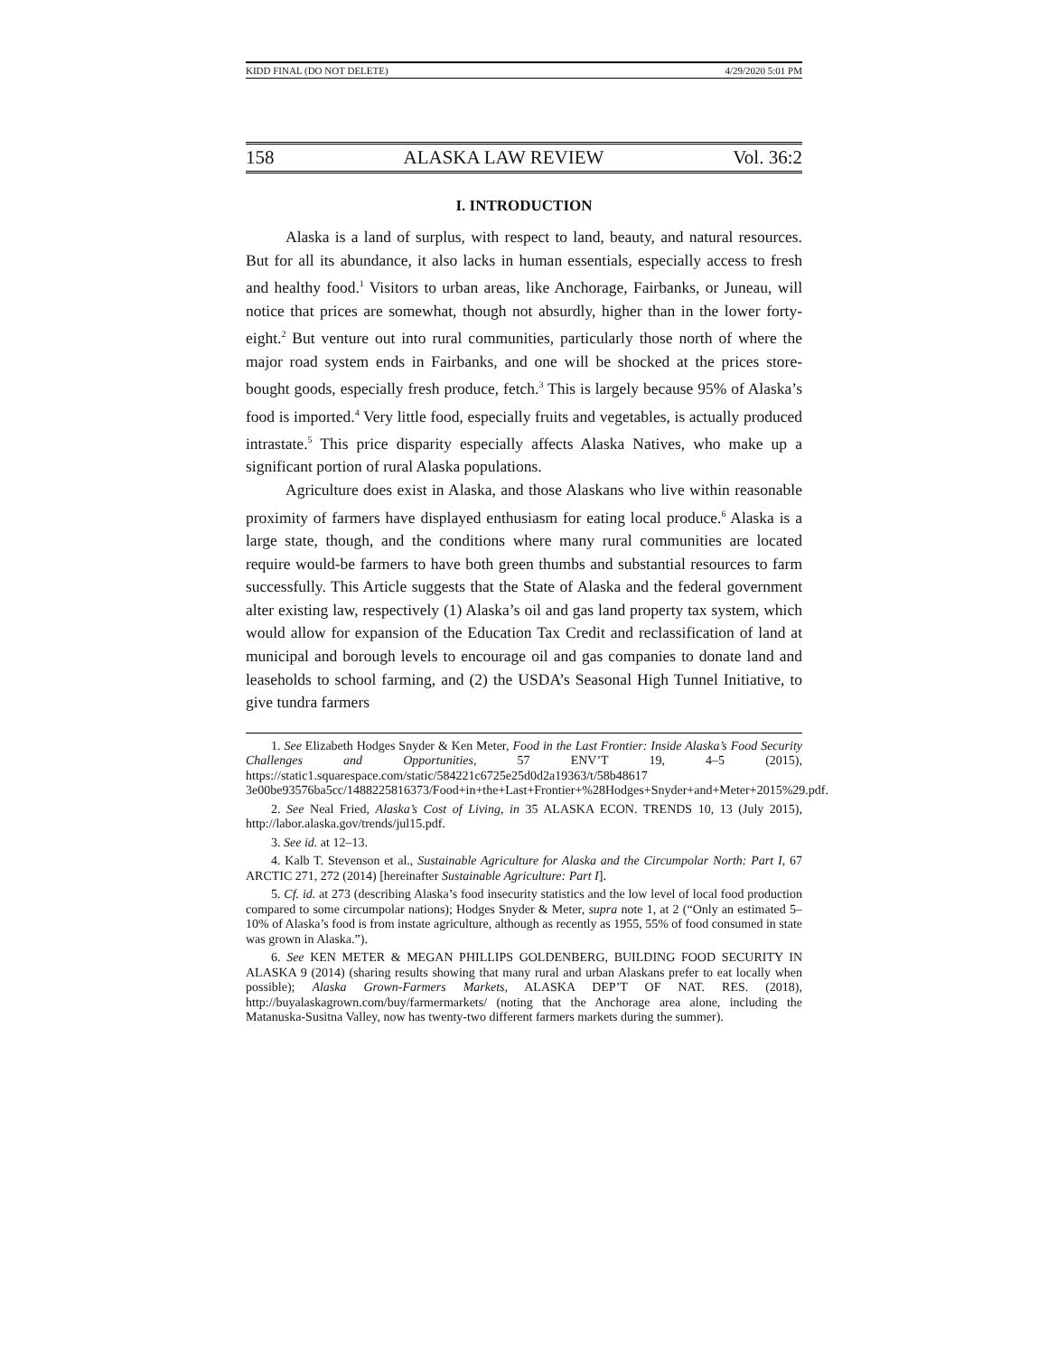KIDD FINAL (DO NOT DELETE) 4/29/2020 5:01 PM
158 ALASKA LAW REVIEW Vol. 36:2
I. INTRODUCTION
Alaska is a land of surplus, with respect to land, beauty, and natural resources. But for all its abundance, it also lacks in human essentials, especially access to fresh and healthy food.<sup>1</sup> Visitors to urban areas, like Anchorage, Fairbanks, or Juneau, will notice that prices are somewhat, though not absurdly, higher than in the lower forty-eight.<sup>2</sup> But venture out into rural communities, particularly those north of where the major road system ends in Fairbanks, and one will be shocked at the prices store-bought goods, especially fresh produce, fetch.<sup>3</sup> This is largely because 95% of Alaska’s food is imported.<sup>4</sup> Very little food, especially fruits and vegetables, is actually produced intrastate.<sup>5</sup> This price disparity especially affects Alaska Natives, who make up a significant portion of rural Alaska populations.
Agriculture does exist in Alaska, and those Alaskans who live within reasonable proximity of farmers have displayed enthusiasm for eating local produce.<sup>6</sup> Alaska is a large state, though, and the conditions where many rural communities are located require would-be farmers to have both green thumbs and substantial resources to farm successfully. This Article suggests that the State of Alaska and the federal government alter existing law, respectively (1) Alaska’s oil and gas land property tax system, which would allow for expansion of the Education Tax Credit and reclassification of land at municipal and borough levels to encourage oil and gas companies to donate land and leaseholds to school farming, and (2) the USDA’s Seasonal High Tunnel Initiative, to give tundra farmers
1. See Elizabeth Hodges Snyder & Ken Meter, Food in the Last Frontier: Inside Alaska’s Food Security Challenges and Opportunities, 57 ENV’T 19, 4–5 (2015), https://static1.squarespace.com/static/584221c6725e25d0d2a19363/t/58b48617 3e00be93576ba5cc/1488225816373/Food+in+the+Last+Frontier+%28Hodges+Snyder+and+Meter+2015%29.pdf.
2. See Neal Fried, Alaska’s Cost of Living, in 35 ALASKA ECON. TRENDS 10, 13 (July 2015), http://labor.alaska.gov/trends/jul15.pdf.
3. See id. at 12–13.
4. Kalb T. Stevenson et al., Sustainable Agriculture for Alaska and the Circumpolar North: Part I, 67 ARCTIC 271, 272 (2014) [hereinafter Sustainable Agriculture: Part I].
5. Cf. id. at 273 (describing Alaska’s food insecurity statistics and the low level of local food production compared to some circumpolar nations); Hodges Snyder & Meter, supra note 1, at 2 (“Only an estimated 5–10% of Alaska’s food is from instate agriculture, although as recently as 1955, 55% of food consumed in state was grown in Alaska.”).
6. See KEN METER & MEGAN PHILLIPS GOLDENBERG, BUILDING FOOD SECURITY IN ALASKA 9 (2014) (sharing results showing that many rural and urban Alaskans prefer to eat locally when possible); Alaska Grown-Farmers Markets, ALASKA DEP’T OF NAT. RES. (2018), http://buyalaskagrown.com/buy/farmermarkets/ (noting that the Anchorage area alone, including the Matanuska-Susitna Valley, now has twenty-two different farmers markets during the summer).